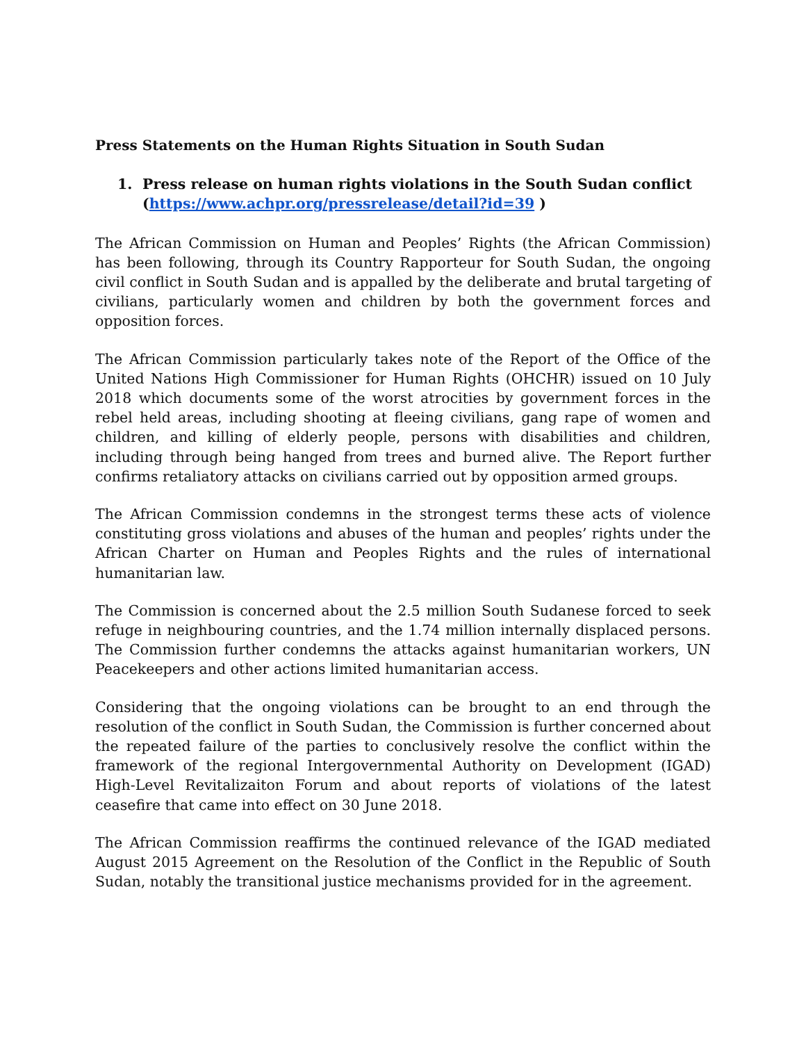Press Statements on the Human Rights Situation in South Sudan
1. Press release on human rights violations in the South Sudan conflict
(https://www.achpr.org/pressrelease/detail?id=39 )
The African Commission on Human and Peoples’ Rights (the African Commission) has been following, through its Country Rapporteur for South Sudan, the ongoing civil conflict in South Sudan and is appalled by the deliberate and brutal targeting of civilians, particularly women and children by both the government forces and opposition forces.
The African Commission particularly takes note of the Report of the Office of the United Nations High Commissioner for Human Rights (OHCHR) issued on 10 July 2018 which documents some of the worst atrocities by government forces in the rebel held areas, including shooting at fleeing civilians, gang rape of women and children, and killing of elderly people, persons with disabilities and children, including through being hanged from trees and burned alive. The Report further confirms retaliatory attacks on civilians carried out by opposition armed groups.
The African Commission condemns in the strongest terms these acts of violence constituting gross violations and abuses of the human and peoples’ rights under the African Charter on Human and Peoples Rights and the rules of international humanitarian law.
The Commission is concerned about the 2.5 million South Sudanese forced to seek refuge in neighbouring countries, and the 1.74 million internally displaced persons. The Commission further condemns the attacks against humanitarian workers, UN Peacekeepers and other actions limited humanitarian access.
Considering that the ongoing violations can be brought to an end through the resolution of the conflict in South Sudan, the Commission is further concerned about the repeated failure of the parties to conclusively resolve the conflict within the framework of the regional Intergovernmental Authority on Development (IGAD) High-Level Revitalizaiton Forum and about reports of violations of the latest ceasefire that came into effect on 30 June 2018.
The African Commission reaffirms the continued relevance of the IGAD mediated August 2015 Agreement on the Resolution of the Conflict in the Republic of South Sudan, notably the transitional justice mechanisms provided for in the agreement.